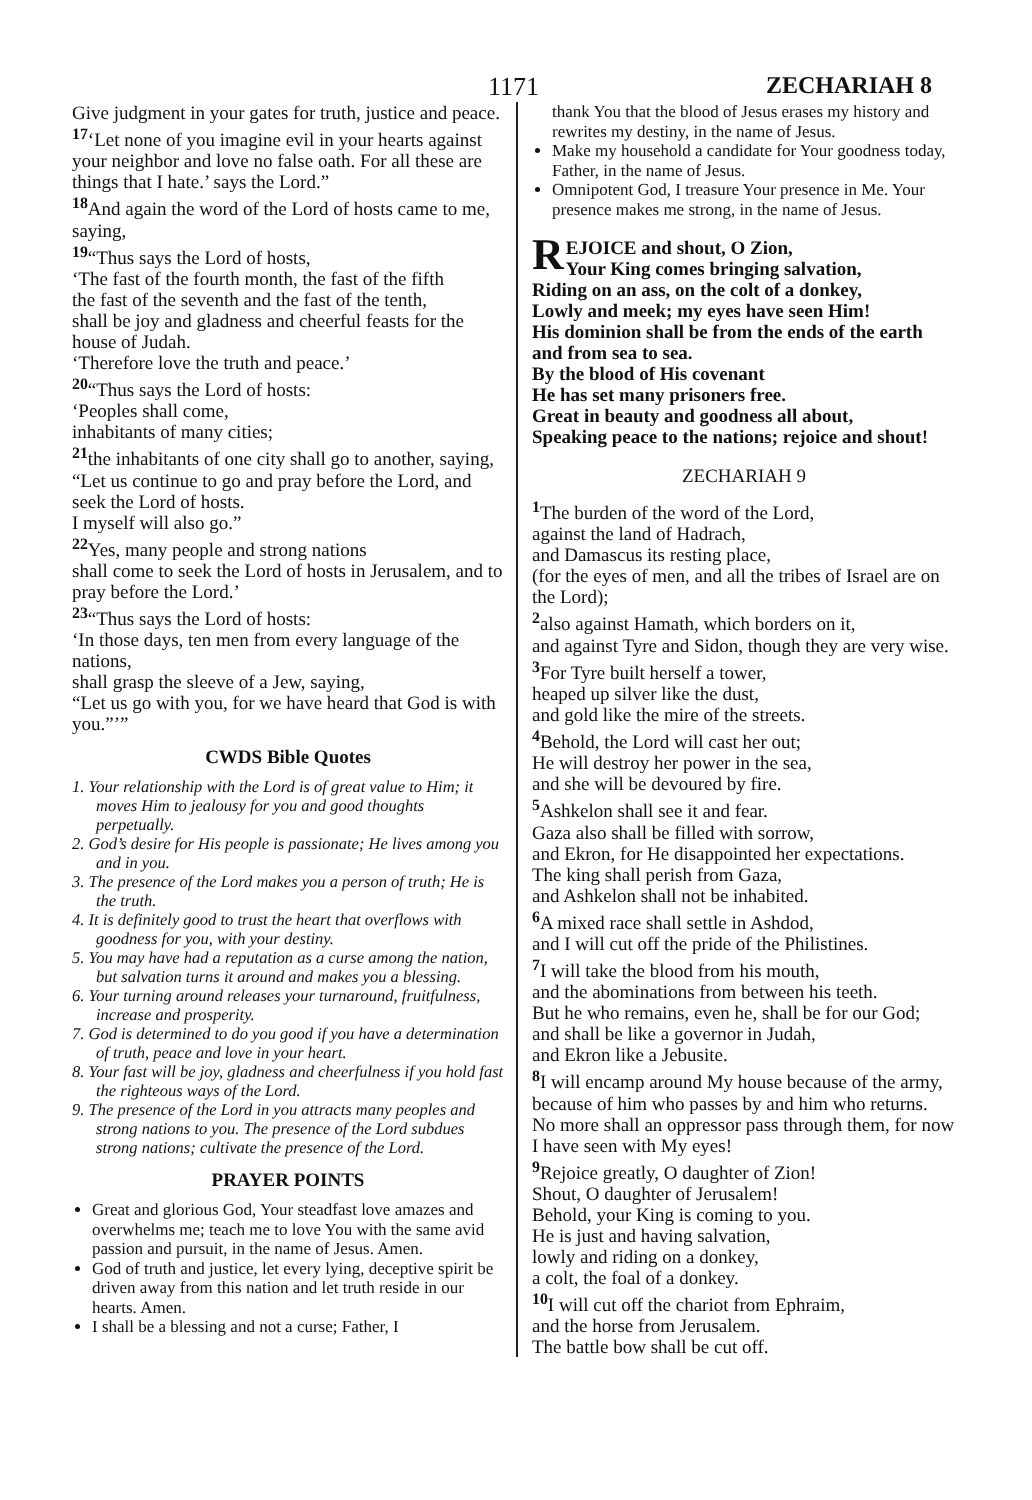1171 ZECHARIAH 8
Give judgment in your gates for truth, justice and peace.
<sup>17</sup> ‘Let none of you imagine evil in your hearts against your neighbor and love no false oath. For all these are things that I hate.’ says the Lord.”
<sup>18</sup> And again the word of the Lord of hosts came to me, saying,
<sup>19</sup> “Thus says the Lord of hosts,
‘The fast of the fourth month, the fast of the fifth
the fast of the seventh and the fast of the tenth,
shall be joy and gladness and cheerful feasts for the house of Judah.
‘Therefore love the truth and peace.’
<sup>20</sup> “Thus says the Lord of hosts:
‘Peoples shall come,
inhabitants of many cities;
<sup>21</sup> the inhabitants of one city shall go to another, saying,
“Let us continue to go and pray before the Lord, and seek the Lord of hosts.
I myself will also go.”
<sup>22</sup> Yes, many people and strong nations
shall come to seek the Lord of hosts in Jerusalem, and to pray before the Lord.’
<sup>23</sup> “Thus says the Lord of hosts:
‘In those days, ten men from every language of the nations,
shall grasp the sleeve of a Jew, saying,
“Let us go with you, for we have heard that God is with you.”’”
CWDS Bible Quotes
1. Your relationship with the Lord is of great value to Him; it moves Him to jealousy for you and good thoughts perpetually.
2. God’s desire for His people is passionate; He lives among you and in you.
3. The presence of the Lord makes you a person of truth; He is the truth.
4. It is definitely good to trust the heart that overflows with goodness for you, with your destiny.
5. You may have had a reputation as a curse among the nation, but salvation turns it around and makes you a blessing.
6. Your turning around releases your turnaround, fruitfulness, increase and prosperity.
7. God is determined to do you good if you have a determination of truth, peace and love in your heart.
8. Your fast will be joy, gladness and cheerfulness if you hold fast the righteous ways of the Lord.
9. The presence of the Lord in you attracts many peoples and strong nations to you. The presence of the Lord subdues strong nations; cultivate the presence of the Lord.
PRAYER POINTS
Great and glorious God, Your steadfast love amazes and overwhelms me; teach me to love You with the same avid passion and pursuit, in the name of Jesus. Amen.
God of truth and justice, let every lying, deceptive spirit be driven away from this nation and let truth reside in our hearts. Amen.
I shall be a blessing and not a curse; Father, I
thank You that the blood of Jesus erases my history and rewrites my destiny, in the name of Jesus.
Make my household a candidate for Your goodness today, Father, in the name of Jesus.
Omnipotent God, I treasure Your presence in Me. Your presence makes me strong, in the name of Jesus.
REJOICE and shout, O Zion,
Your King comes bringing salvation,
Riding on an ass, on the colt of a donkey,
Lowly and meek; my eyes have seen Him!
His dominion shall be from the ends of the earth and from sea to sea.
By the blood of His covenant
He has set many prisoners free.
Great in beauty and goodness all about,
Speaking peace to the nations; rejoice and shout!
ZECHARIAH 9
<sup>1</sup> The burden of the word of the Lord,
against the land of Hadrach,
and Damascus its resting place,
(for the eyes of men, and all the tribes of Israel are on the Lord);
<sup>2</sup> also against Hamath, which borders on it,
and against Tyre and Sidon, though they are very wise.
<sup>3</sup> For Tyre built herself a tower,
heaped up silver like the dust,
and gold like the mire of the streets.
<sup>4</sup> Behold, the Lord will cast her out;
He will destroy her power in the sea,
and she will be devoured by fire.
<sup>5</sup> Ashkelon shall see it and fear.
Gaza also shall be filled with sorrow,
and Ekron, for He disappointed her expectations.
The king shall perish from Gaza,
and Ashkelon shall not be inhabited.
<sup>6</sup> A mixed race shall settle in Ashdod,
and I will cut off the pride of the Philistines.
<sup>7</sup> I will take the blood from his mouth,
and the abominations from between his teeth.
But he who remains, even he, shall be for our God;
and shall be like a governor in Judah,
and Ekron like a Jebusite.
<sup>8</sup> I will encamp around My house because of the army,
because of him who passes by and him who returns.
No more shall an oppressor pass through them, for now I have seen with My eyes!
<sup>9</sup> Rejoice greatly, O daughter of Zion!
Shout, O daughter of Jerusalem!
Behold, your King is coming to you.
He is just and having salvation,
lowly and riding on a donkey,
a colt, the foal of a donkey.
<sup>10</sup> I will cut off the chariot from Ephraim,
and the horse from Jerusalem.
The battle bow shall be cut off.